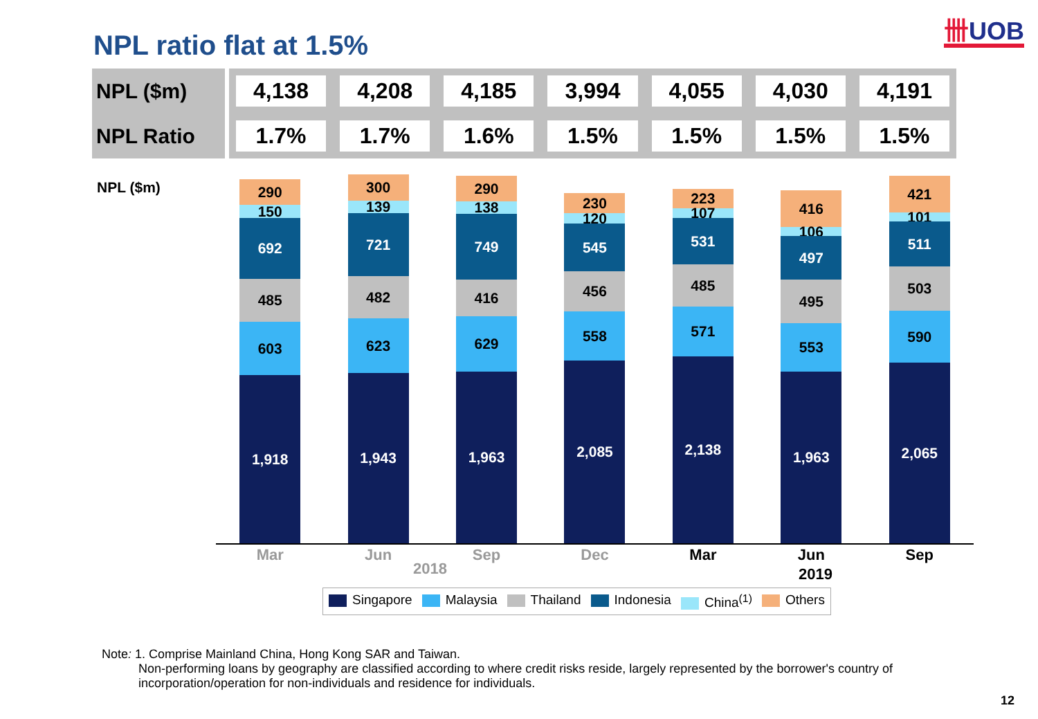NPL ratio flat at 1.5%
卌UOB
| NPL ($m) | 4,138 | 4,208 | 4,185 | 3,994 | 4,055 | 4,030 | 4,191 |
| NPL Ratio | 1.7% | 1.7% | 1.6% | 1.5% | 1.5% | 1.5% | 1.5% |
NPL ($m)
290
150
692
485
603
1,918
300
139
721
482
623
1,943
290
138
749
416
629
1,963
230
120
545
456
558
2,085
223
107
531
485
571
2,138
416
106
497
495
553
1,963
421
101
511
503
590
2,065
Mar Jun Sep Dec Mar Jun Sep
2018 2019
Singapore Malaysia Thailand Indonesia China<sup>(1)</sup> Others
Note: 1. Comprise Mainland China, Hong Kong SAR and Taiwan.
Non-performing loans by geography are classified according to where credit risks reside, largely represented by the borrower's country of incorporation/operation for non-individuals and residence for individuals.
12